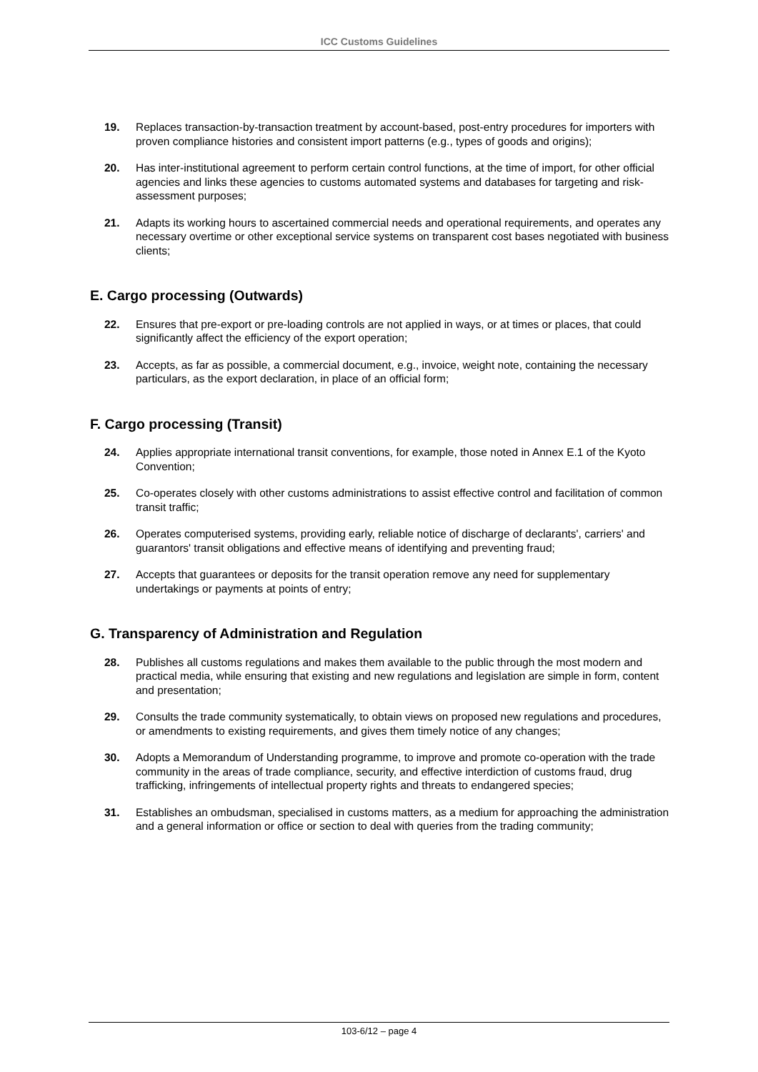ICC Customs Guidelines
19. Replaces transaction-by-transaction treatment by account-based, post-entry procedures for importers with proven compliance histories and consistent import patterns (e.g., types of goods and origins);
20. Has inter-institutional agreement to perform certain control functions, at the time of import, for other official agencies and links these agencies to customs automated systems and databases for targeting and risk-assessment purposes;
21. Adapts its working hours to ascertained commercial needs and operational requirements, and operates any necessary overtime or other exceptional service systems on transparent cost bases negotiated with business clients;
E. Cargo processing (Outwards)
22. Ensures that pre-export or pre-loading controls are not applied in ways, or at times or places, that could significantly affect the efficiency of the export operation;
23. Accepts, as far as possible, a commercial document, e.g., invoice, weight note, containing the necessary particulars, as the export declaration, in place of an official form;
F. Cargo processing (Transit)
24. Applies appropriate international transit conventions, for example, those noted in Annex E.1 of the Kyoto Convention;
25. Co-operates closely with other customs administrations to assist effective control and facilitation of common transit traffic;
26. Operates computerised systems, providing early, reliable notice of discharge of declarants', carriers' and guarantors' transit obligations and effective means of identifying and preventing fraud;
27. Accepts that guarantees or deposits for the transit operation remove any need for supplementary undertakings or payments at points of entry;
G. Transparency of Administration and Regulation
28. Publishes all customs regulations and makes them available to the public through the most modern and practical media, while ensuring that existing and new regulations and legislation are simple in form, content and presentation;
29. Consults the trade community systematically, to obtain views on proposed new regulations and procedures, or amendments to existing requirements, and gives them timely notice of any changes;
30. Adopts a Memorandum of Understanding programme, to improve and promote co-operation with the trade community in the areas of trade compliance, security, and effective interdiction of customs fraud, drug trafficking, infringements of intellectual property rights and threats to endangered species;
31. Establishes an ombudsman, specialised in customs matters, as a medium for approaching the administration and a general information or office or section to deal with queries from the trading community;
103-6/12 – page 4